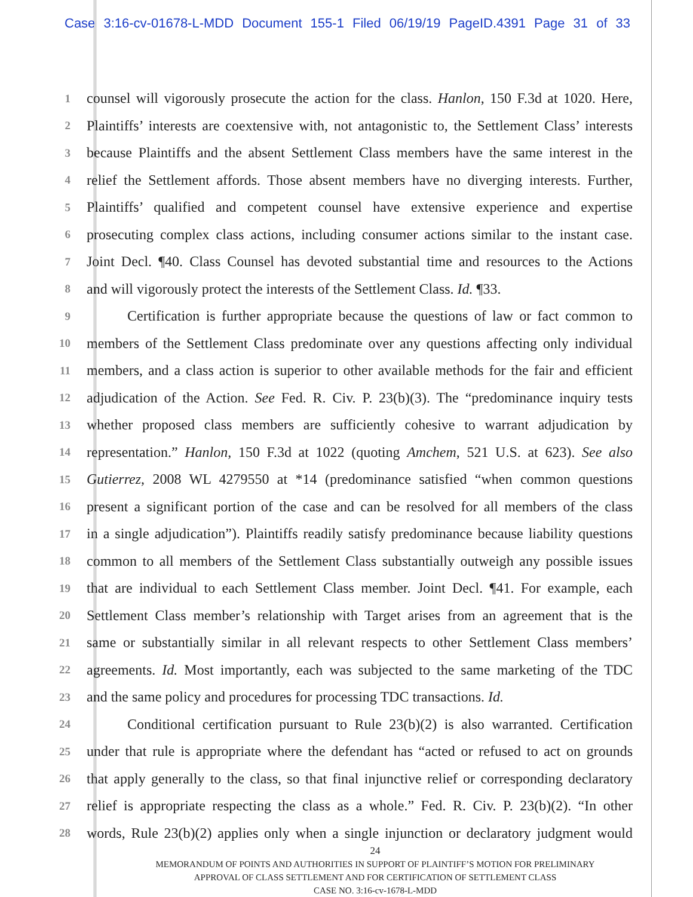Case 3:16-cv-01678-L-MDD Document 155-1 Filed 06/19/19 PageID.4391 Page 31 of 33
1
counsel will vigorously prosecute the action for the class. Hanlon, 150 F.3d at 1020. Here,
2
Plaintiffs’ interests are coextensive with, not antagonistic to, the Settlement Class’ interests
3
because Plaintiffs and the absent Settlement Class members have the same interest in the
4
relief the Settlement affords. Those absent members have no diverging interests. Further,
5
Plaintiffs’ qualified and competent counsel have extensive experience and expertise
6
prosecuting complex class actions, including consumer actions similar to the instant case.
7
Joint Decl. ¶40. Class Counsel has devoted substantial time and resources to the Actions
8
and will vigorously protect the interests of the Settlement Class. Id. ¶33.
9
Certification is further appropriate because the questions of law or fact common to
10
members of the Settlement Class predominate over any questions affecting only individual
11
members, and a class action is superior to other available methods for the fair and efficient
12
adjudication of the Action. See Fed. R. Civ. P. 23(b)(3). The “predominance inquiry tests
13
whether proposed class members are sufficiently cohesive to warrant adjudication by
14
representation.” Hanlon, 150 F.3d at 1022 (quoting Amchem, 521 U.S. at 623). See also
15
Gutierrez, 2008 WL 4279550 at *14 (predominance satisfied “when common questions
16
present a significant portion of the case and can be resolved for all members of the class
17
in a single adjudication”). Plaintiffs readily satisfy predominance because liability questions
18
common to all members of the Settlement Class substantially outweigh any possible issues
19
that are individual to each Settlement Class member. Joint Decl. ¶41. For example, each
20
Settlement Class member’s relationship with Target arises from an agreement that is the
21
same or substantially similar in all relevant respects to other Settlement Class members’
22
agreements. Id. Most importantly, each was subjected to the same marketing of the TDC
23
and the same policy and procedures for processing TDC transactions. Id.
24
Conditional certification pursuant to Rule 23(b)(2) is also warranted. Certification
25
under that rule is appropriate where the defendant has “acted or refused to act on grounds
26
that apply generally to the class, so that final injunctive relief or corresponding declaratory
27
relief is appropriate respecting the class as a whole.” Fed. R. Civ. P. 23(b)(2). “In other
28
words, Rule 23(b)(2) applies only when a single injunction or declaratory judgment would
24
MEMORANDUM OF POINTS AND AUTHORITIES IN SUPPORT OF PLAINTIFF’S MOTION FOR PRELIMINARY
APPROVAL OF CLASS SETTLEMENT AND FOR CERTIFICATION OF SETTLEMENT CLASS
CASE NO. 3:16-cv-1678-L-MDD